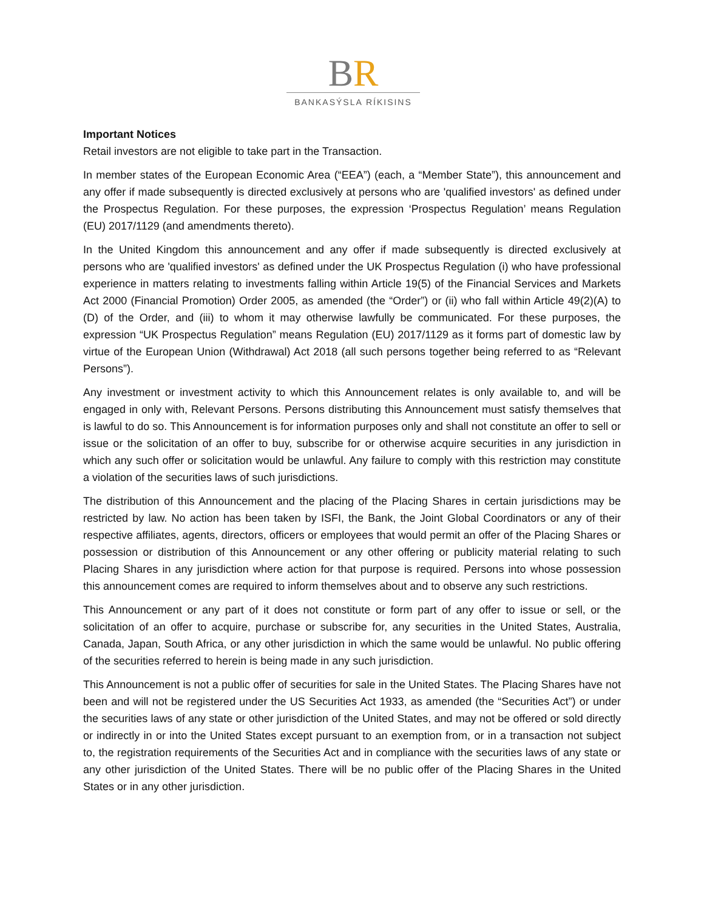BR
BANKASÝSLA RÍKISINS
Important Notices
Retail investors are not eligible to take part in the Transaction.
In member states of the European Economic Area (“EEA”) (each, a “Member State”), this announcement and any offer if made subsequently is directed exclusively at persons who are 'qualified investors' as defined under the Prospectus Regulation. For these purposes, the expression ‘Prospectus Regulation’ means Regulation (EU) 2017/1129 (and amendments thereto).
In the United Kingdom this announcement and any offer if made subsequently is directed exclusively at persons who are 'qualified investors' as defined under the UK Prospectus Regulation (i) who have professional experience in matters relating to investments falling within Article 19(5) of the Financial Services and Markets Act 2000 (Financial Promotion) Order 2005, as amended (the “Order”) or (ii) who fall within Article 49(2)(A) to (D) of the Order, and (iii) to whom it may otherwise lawfully be communicated. For these purposes, the expression “UK Prospectus Regulation” means Regulation (EU) 2017/1129 as it forms part of domestic law by virtue of the European Union (Withdrawal) Act 2018 (all such persons together being referred to as “Relevant Persons”).
Any investment or investment activity to which this Announcement relates is only available to, and will be engaged in only with, Relevant Persons. Persons distributing this Announcement must satisfy themselves that is lawful to do so. This Announcement is for information purposes only and shall not constitute an offer to sell or issue or the solicitation of an offer to buy, subscribe for or otherwise acquire securities in any jurisdiction in which any such offer or solicitation would be unlawful. Any failure to comply with this restriction may constitute a violation of the securities laws of such jurisdictions.
The distribution of this Announcement and the placing of the Placing Shares in certain jurisdictions may be restricted by law. No action has been taken by ISFI, the Bank, the Joint Global Coordinators or any of their respective affiliates, agents, directors, officers or employees that would permit an offer of the Placing Shares or possession or distribution of this Announcement or any other offering or publicity material relating to such Placing Shares in any jurisdiction where action for that purpose is required. Persons into whose possession this announcement comes are required to inform themselves about and to observe any such restrictions.
This Announcement or any part of it does not constitute or form part of any offer to issue or sell, or the solicitation of an offer to acquire, purchase or subscribe for, any securities in the United States, Australia, Canada, Japan, South Africa, or any other jurisdiction in which the same would be unlawful. No public offering of the securities referred to herein is being made in any such jurisdiction.
This Announcement is not a public offer of securities for sale in the United States. The Placing Shares have not been and will not be registered under the US Securities Act 1933, as amended (the “Securities Act”) or under the securities laws of any state or other jurisdiction of the United States, and may not be offered or sold directly or indirectly in or into the United States except pursuant to an exemption from, or in a transaction not subject to, the registration requirements of the Securities Act and in compliance with the securities laws of any state or any other jurisdiction of the United States. There will be no public offer of the Placing Shares in the United States or in any other jurisdiction.